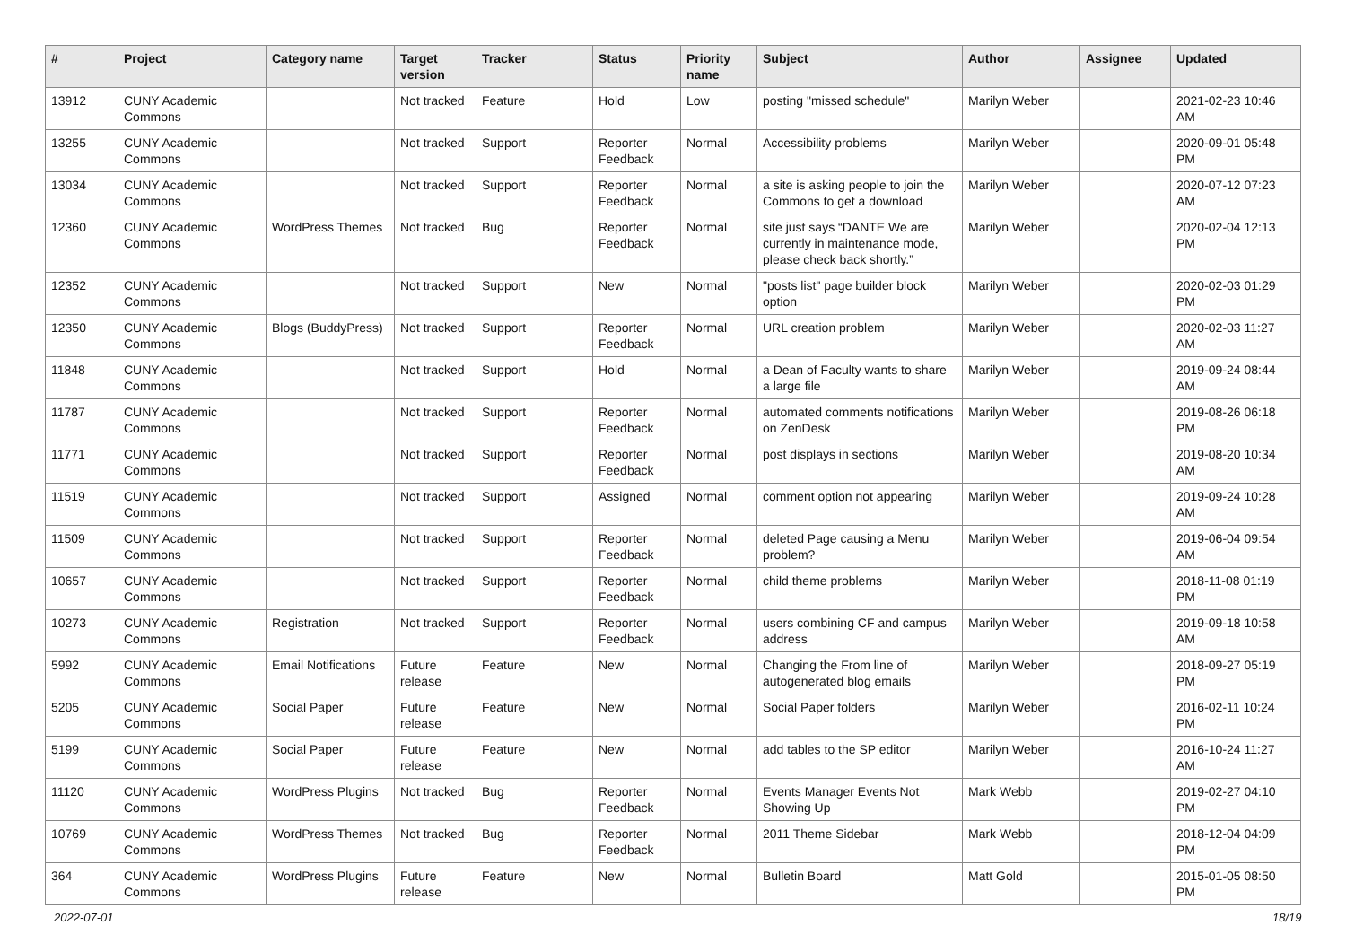| # | Project | Category name | Target version | Tracker | Status | Priority name | Subject | Author | Assignee | Updated |
| --- | --- | --- | --- | --- | --- | --- | --- | --- | --- | --- |
| 13912 | CUNY Academic Commons | | Not tracked | Feature | Hold | Low | posting "missed schedule" | Marilyn Weber | | 2021-02-23 10:46 AM |
| 13255 | CUNY Academic Commons | | Not tracked | Support | Reporter Feedback | Normal | Accessibility problems | Marilyn Weber | | 2020-09-01 05:48 PM |
| 13034 | CUNY Academic Commons | | Not tracked | Support | Reporter Feedback | Normal | a site is asking people to join the Commons to get a download | Marilyn Weber | | 2020-07-12 07:23 AM |
| 12360 | CUNY Academic Commons | WordPress Themes | Not tracked | Bug | Reporter Feedback | Normal | site just says “DANTE We are currently in maintenance mode, please check back shortly.” | Marilyn Weber | | 2020-02-04 12:13 PM |
| 12352 | CUNY Academic Commons | | Not tracked | Support | New | Normal | "posts list" page builder block option | Marilyn Weber | | 2020-02-03 01:29 PM |
| 12350 | CUNY Academic Commons | Blogs (BuddyPress) | Not tracked | Support | Reporter Feedback | Normal | URL creation problem | Marilyn Weber | | 2020-02-03 11:27 AM |
| 11848 | CUNY Academic Commons | | Not tracked | Support | Hold | Normal | a Dean of Faculty wants to share a large file | Marilyn Weber | | 2019-09-24 08:44 AM |
| 11787 | CUNY Academic Commons | | Not tracked | Support | Reporter Feedback | Normal | automated comments notifications on ZenDesk | Marilyn Weber | | 2019-08-26 06:18 PM |
| 11771 | CUNY Academic Commons | | Not tracked | Support | Reporter Feedback | Normal | post displays in sections | Marilyn Weber | | 2019-08-20 10:34 AM |
| 11519 | CUNY Academic Commons | | Not tracked | Support | Assigned | Normal | comment option not appearing | Marilyn Weber | | 2019-09-24 10:28 AM |
| 11509 | CUNY Academic Commons | | Not tracked | Support | Reporter Feedback | Normal | deleted Page causing a Menu problem? | Marilyn Weber | | 2019-06-04 09:54 AM |
| 10657 | CUNY Academic Commons | | Not tracked | Support | Reporter Feedback | Normal | child theme problems | Marilyn Weber | | 2018-11-08 01:19 PM |
| 10273 | CUNY Academic Commons | Registration | Not tracked | Support | Reporter Feedback | Normal | users combining CF and campus address | Marilyn Weber | | 2019-09-18 10:58 AM |
| 5992 | CUNY Academic Commons | Email Notifications | Future release | Feature | New | Normal | Changing the From line of autogenerated blog emails | Marilyn Weber | | 2018-09-27 05:19 PM |
| 5205 | CUNY Academic Commons | Social Paper | Future release | Feature | New | Normal | Social Paper folders | Marilyn Weber | | 2016-02-11 10:24 PM |
| 5199 | CUNY Academic Commons | Social Paper | Future release | Feature | New | Normal | add tables to the SP editor | Marilyn Weber | | 2016-10-24 11:27 AM |
| 11120 | CUNY Academic Commons | WordPress Plugins | Not tracked | Bug | Reporter Feedback | Normal | Events Manager Events Not Showing Up | Mark Webb | | 2019-02-27 04:10 PM |
| 10769 | CUNY Academic Commons | WordPress Themes | Not tracked | Bug | Reporter Feedback | Normal | 2011 Theme Sidebar | Mark Webb | | 2018-12-04 04:09 PM |
| 364 | CUNY Academic Commons | WordPress Plugins | Future release | Feature | New | Normal | Bulletin Board | Matt Gold | | 2015-01-05 08:50 PM |
2022-07-01 18/19